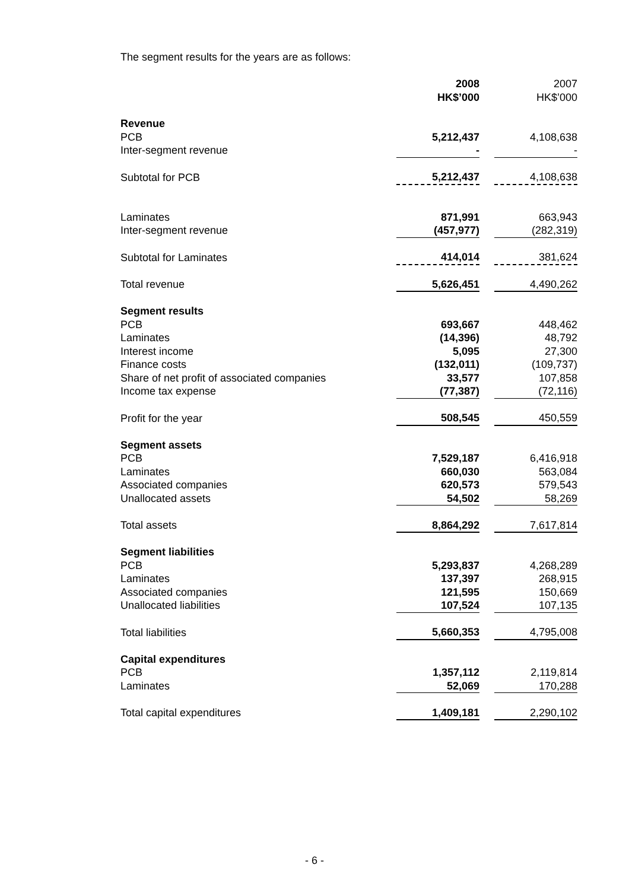The segment results for the years are as follows:
| | 2008 HK$’000 | | 2007 HK$’000 |
| --- | --- | --- | --- |
| Revenue | | | |
| PCB | 5,212,437 | | 4,108,638 |
| Inter-segment revenue | - | | - |
| Subtotal for PCB | 5,212,437 | | 4,108,638 |
| Laminates | 871,991 | | 663,943 |
| Inter-segment revenue | (457,977) | | (282,319) |
| Subtotal for Laminates | 414,014 | | 381,624 |
| Total revenue | 5,626,451 | | 4,490,262 |
| Segment results | | | |
| PCB | 693,667 | | 448,462 |
| Laminates | (14,396) | | 48,792 |
| Interest income | 5,095 | | 27,300 |
| Finance costs | (132,011) | | (109,737) |
| Share of net profit of associated companies | 33,577 | | 107,858 |
| Income tax expense | (77,387) | | (72,116) |
| Profit for the year | 508,545 | | 450,559 |
| Segment assets | | | |
| PCB | 7,529,187 | | 6,416,918 |
| Laminates | 660,030 | | 563,084 |
| Associated companies | 620,573 | | 579,543 |
| Unallocated assets | 54,502 | | 58,269 |
| Total assets | 8,864,292 | | 7,617,814 |
| Segment liabilities | | | |
| PCB | 5,293,837 | | 4,268,289 |
| Laminates | 137,397 | | 268,915 |
| Associated companies | 121,595 | | 150,669 |
| Unallocated liabilities | 107,524 | | 107,135 |
| Total liabilities | 5,660,353 | | 4,795,008 |
| Capital expenditures | | | |
| PCB | 1,357,112 | | 2,119,814 |
| Laminates | 52,069 | | 170,288 |
| Total capital expenditures | 1,409,181 | | 2,290,102 |
- 6 -